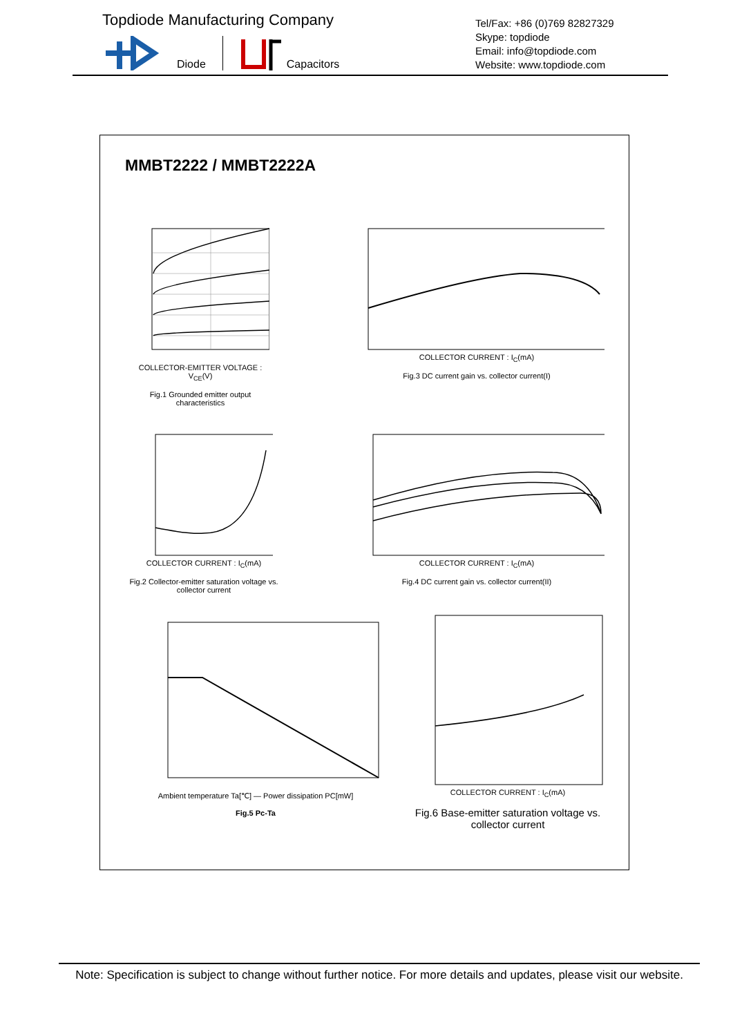Topdiode Manufacturing Company
Diode Capacitors
Tel/Fax: +86 (0)769 82827329
Skype: topdiode
Email: info@topdiode.com
Website: www.topdiode.com
MMBT2222 / MMBT2222A
COLLECTOR-EMITTER VOLTAGE : V<sub>CE</sub>(V)
Fig.1 Grounded emitter output characteristics
COLLECTOR CURRENT : I<sub>C</sub>(mA)
Fig.3 DC current gain vs. collector current(I)
COLLECTOR CURRENT : I<sub>C</sub>(mA)
Fig.2 Collector-emitter saturation voltage vs. collector current
COLLECTOR CURRENT : I<sub>C</sub>(mA)
Fig.4 DC current gain vs. collector current(II)
Ambient temperature Ta[℃] — Power dissipation PC[mW]
Fig.5 Pc-Ta
COLLECTOR CURRENT : I<sub>C</sub>(mA)
Fig.6 Base-emitter saturation voltage vs. collector current
Note: Specification is subject to change without further notice. For more details and updates, please visit our website.